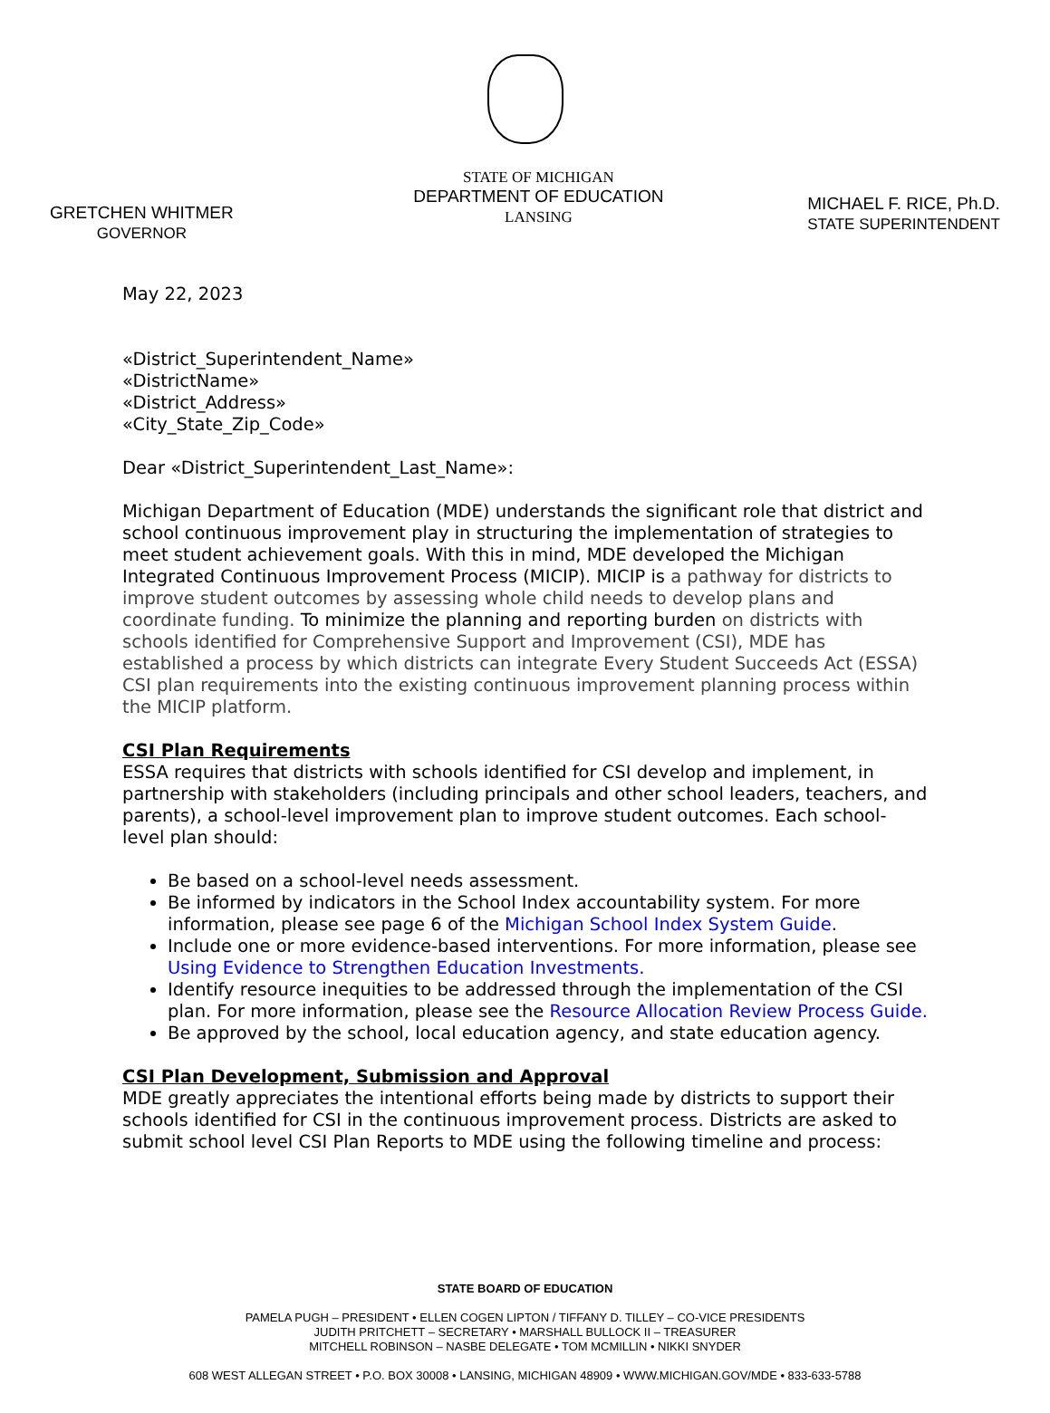GRETCHEN WHITMER
GOVERNOR
STATE OF MICHIGAN
DEPARTMENT OF EDUCATION
LANSING
MICHAEL F. RICE, Ph.D.
STATE SUPERINTENDENT
May 22, 2023
«District_Superintendent_Name»
«DistrictName»
«District_Address»
«City_State_Zip_Code»
Dear «District_Superintendent_Last_Name»:
Michigan Department of Education (MDE) understands the significant role that district and school continuous improvement play in structuring the implementation of strategies to meet student achievement goals. With this in mind, MDE developed the Michigan Integrated Continuous Improvement Process (MICIP). MICIP is a pathway for districts to improve student outcomes by assessing whole child needs to develop plans and coordinate funding. To minimize the planning and reporting burden on districts with schools identified for Comprehensive Support and Improvement (CSI), MDE has established a process by which districts can integrate Every Student Succeeds Act (ESSA) CSI plan requirements into the existing continuous improvement planning process within the MICIP platform.
CSI Plan Requirements
ESSA requires that districts with schools identified for CSI develop and implement, in partnership with stakeholders (including principals and other school leaders, teachers, and parents), a school-level improvement plan to improve student outcomes. Each school-level plan should:
Be based on a school-level needs assessment.
Be informed by indicators in the School Index accountability system. For more information, please see page 6 of the Michigan School Index System Guide.
Include one or more evidence-based interventions. For more information, please see Using Evidence to Strengthen Education Investments.
Identify resource inequities to be addressed through the implementation of the CSI plan. For more information, please see the Resource Allocation Review Process Guide.
Be approved by the school, local education agency, and state education agency.
CSI Plan Development, Submission and Approval
MDE greatly appreciates the intentional efforts being made by districts to support their schools identified for CSI in the continuous improvement process. Districts are asked to submit school level CSI Plan Reports to MDE using the following timeline and process:
STATE BOARD OF EDUCATION
PAMELA PUGH – PRESIDENT • ELLEN COGEN LIPTON / TIFFANY D. TILLEY – CO-VICE PRESIDENTS
JUDITH PRITCHETT – SECRETARY • MARSHALL BULLOCK II – TREASURER
MITCHELL ROBINSON – NASBE DELEGATE • TOM MCMILLIN • NIKKI SNYDER
608 WEST ALLEGAN STREET • P.O. BOX 30008 • LANSING, MICHIGAN 48909 • WWW.MICHIGAN.GOV/MDE • 833-633-5788